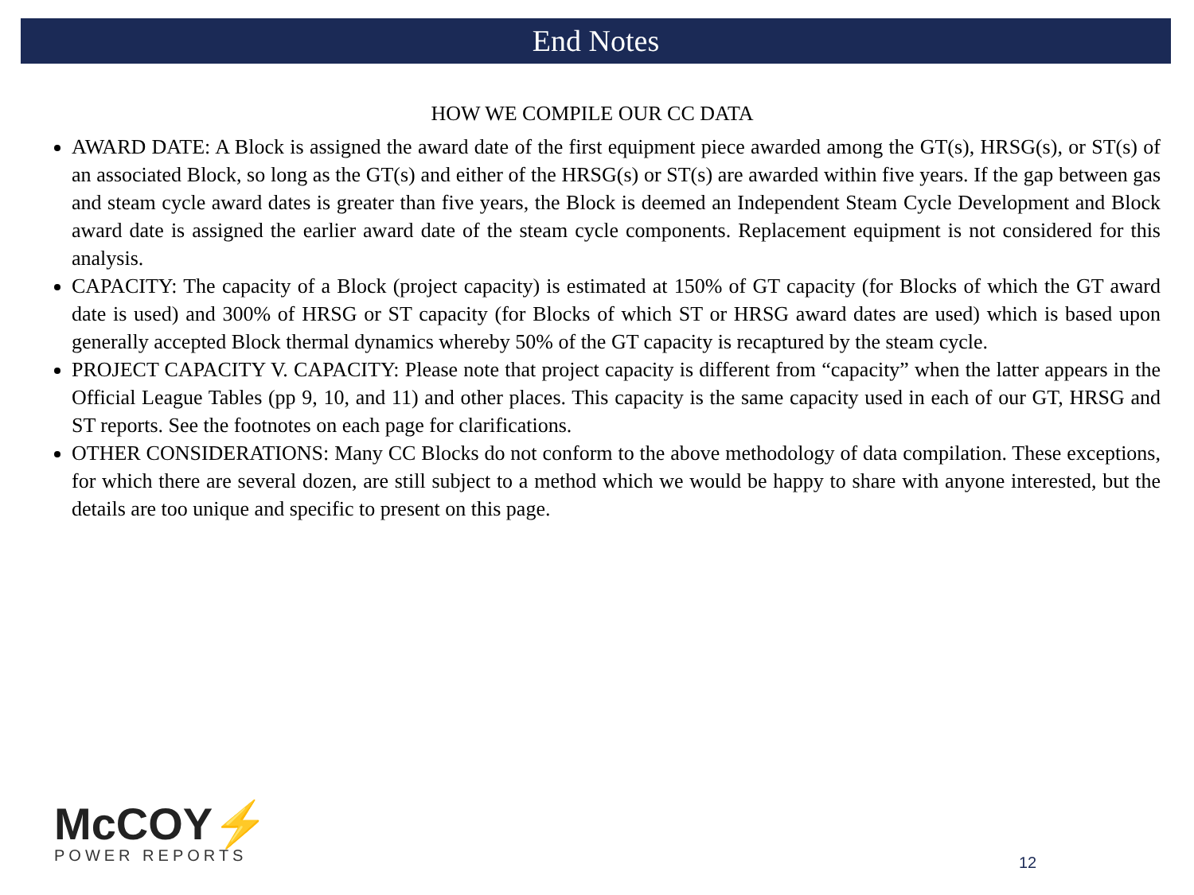End Notes
HOW WE COMPILE OUR CC DATA
AWARD DATE: A Block is assigned the award date of the first equipment piece awarded among the GT(s), HRSG(s), or ST(s) of an associated Block, so long as the GT(s) and either of the HRSG(s) or ST(s) are awarded within five years. If the gap between gas and steam cycle award dates is greater than five years, the Block is deemed an Independent Steam Cycle Development and Block award date is assigned the earlier award date of the steam cycle components. Replacement equipment is not considered for this analysis.
CAPACITY: The capacity of a Block (project capacity) is estimated at 150% of GT capacity (for Blocks of which the GT award date is used) and 300% of HRSG or ST capacity (for Blocks of which ST or HRSG award dates are used) which is based upon generally accepted Block thermal dynamics whereby 50% of the GT capacity is recaptured by the steam cycle.
PROJECT CAPACITY V. CAPACITY: Please note that project capacity is different from “capacity” when the latter appears in the Official League Tables (pp 9, 10, and 11) and other places. This capacity is the same capacity used in each of our GT, HRSG and ST reports. See the footnotes on each page for clarifications.
OTHER CONSIDERATIONS: Many CC Blocks do not conform to the above methodology of data compilation. These exceptions, for which there are several dozen, are still subject to a method which we would be happy to share with anyone interested, but the details are too unique and specific to present on this page.
McCOY⚡
POWER REPORTS
12